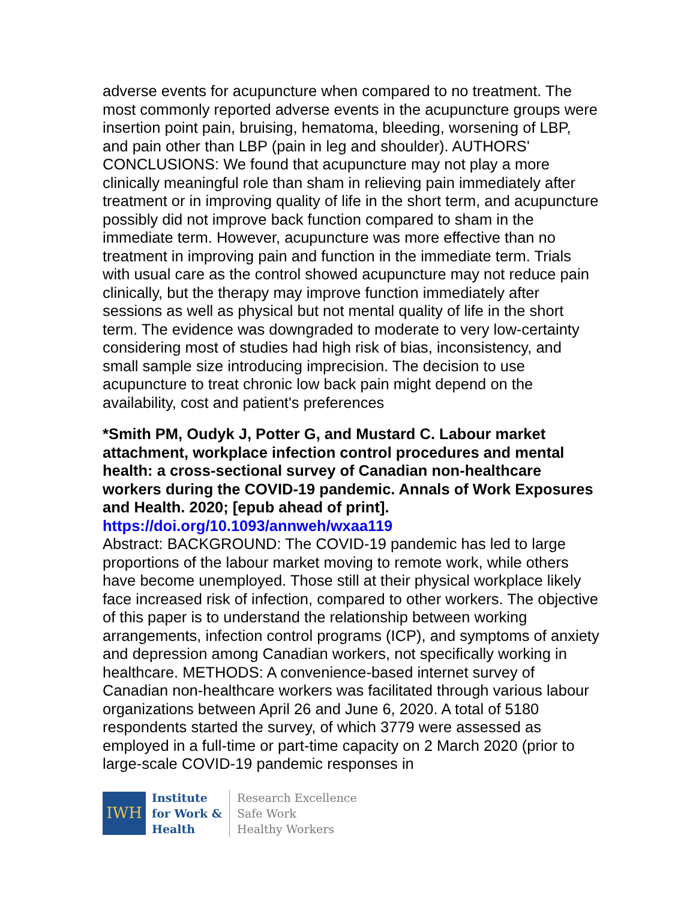adverse events for acupuncture when compared to no treatment. The most commonly reported adverse events in the acupuncture groups were insertion point pain, bruising, hematoma, bleeding, worsening of LBP, and pain other than LBP (pain in leg and shoulder). AUTHORS' CONCLUSIONS: We found that acupuncture may not play a more clinically meaningful role than sham in relieving pain immediately after treatment or in improving quality of life in the short term, and acupuncture possibly did not improve back function compared to sham in the immediate term. However, acupuncture was more effective than no treatment in improving pain and function in the immediate term. Trials with usual care as the control showed acupuncture may not reduce pain clinically, but the therapy may improve function immediately after sessions as well as physical but not mental quality of life in the short term. The evidence was downgraded to moderate to very low-certainty considering most of studies had high risk of bias, inconsistency, and small sample size introducing imprecision. The decision to use acupuncture to treat chronic low back pain might depend on the availability, cost and patient's preferences
*Smith PM, Oudyk J, Potter G, and Mustard C. Labour market attachment, workplace infection control procedures and mental health: a cross-sectional survey of Canadian non-healthcare workers during the COVID-19 pandemic. Annals of Work Exposures and Health. 2020; [epub ahead of print].
https://doi.org/10.1093/annweh/wxaa119
Abstract: BACKGROUND: The COVID-19 pandemic has led to large proportions of the labour market moving to remote work, while others have become unemployed. Those still at their physical workplace likely face increased risk of infection, compared to other workers. The objective of this paper is to understand the relationship between working arrangements, infection control programs (ICP), and symptoms of anxiety and depression among Canadian workers, not specifically working in healthcare. METHODS: A convenience-based internet survey of Canadian non-healthcare workers was facilitated through various labour organizations between April 26 and June 6, 2020. A total of 5180 respondents started the survey, of which 3779 were assessed as employed in a full-time or part-time capacity on 2 March 2020 (prior to large-scale COVID-19 pandemic responses in
IWH
Institute
for Work &
Health
Research Excellence
Safe Work
Healthy Workers